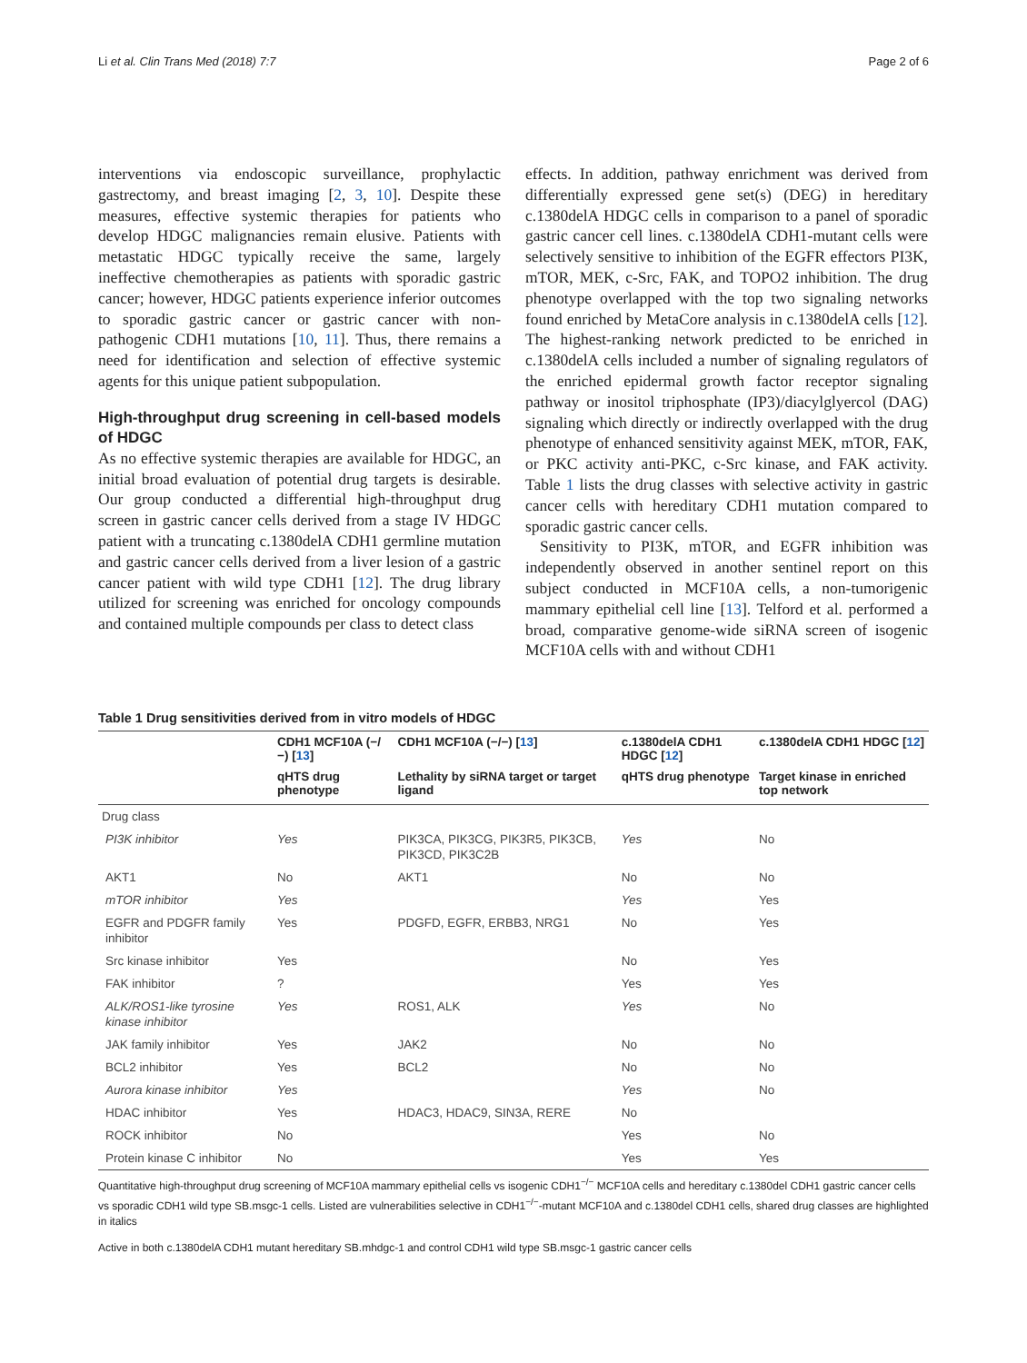Li et al. Clin Trans Med (2018) 7:7 Page 2 of 6
interventions via endoscopic surveillance, prophylactic gastrectomy, and breast imaging [2, 3, 10]. Despite these measures, effective systemic therapies for patients who develop HDGC malignancies remain elusive. Patients with metastatic HDGC typically receive the same, largely ineffective chemotherapies as patients with sporadic gastric cancer; however, HDGC patients experience inferior outcomes to sporadic gastric cancer or gastric cancer with non-pathogenic CDH1 mutations [10, 11]. Thus, there remains a need for identification and selection of effective systemic agents for this unique patient subpopulation.
High-throughput drug screening in cell-based models of HDGC
As no effective systemic therapies are available for HDGC, an initial broad evaluation of potential drug targets is desirable. Our group conducted a differential high-throughput drug screen in gastric cancer cells derived from a stage IV HDGC patient with a truncating c.1380delA CDH1 germline mutation and gastric cancer cells derived from a liver lesion of a gastric cancer patient with wild type CDH1 [12]. The drug library utilized for screening was enriched for oncology compounds and contained multiple compounds per class to detect class
effects. In addition, pathway enrichment was derived from differentially expressed gene set(s) (DEG) in hereditary c.1380delA HDGC cells in comparison to a panel of sporadic gastric cancer cell lines. c.1380delA CDH1-mutant cells were selectively sensitive to inhibition of the EGFR effectors PI3K, mTOR, MEK, c-Src, FAK, and TOPO2 inhibition. The drug phenotype overlapped with the top two signaling networks found enriched by MetaCore analysis in c.1380delA cells [12]. The highest-ranking network predicted to be enriched in c.1380delA cells included a number of signaling regulators of the enriched epidermal growth factor receptor signaling pathway or inositol triphosphate (IP3)/diacylglyercol (DAG) signaling which directly or indirectly overlapped with the drug phenotype of enhanced sensitivity against MEK, mTOR, FAK, or PKC activity anti-PKC, c-Src kinase, and FAK activity. Table 1 lists the drug classes with selective activity in gastric cancer cells with hereditary CDH1 mutation compared to sporadic gastric cancer cells.
Sensitivity to PI3K, mTOR, and EGFR inhibition was independently observed in another sentinel report on this subject conducted in MCF10A cells, a non-tumorigenic mammary epithelial cell line [13]. Telford et al. performed a broad, comparative genome-wide siRNA screen of isogenic MCF10A cells with and without CDH1
Table 1 Drug sensitivities derived from in vitro models of HDGC
| | CDH1 MCF10A (−/−) [ 13 ] | CDH1 MCF10A (−/−) [ 13 ] | c.1380delA CDH1 HDGC [ 12 ] | c.1380delA CDH1 HDGC [ 12 ] |
| --- | --- | --- | --- | --- |
| | qHTS drug phenotype | Lethality by siRNA target or target ligand | qHTS drug phenotype | Target kinase in enriched top network |
| Drug class | | | | |
| PI3K inhibitor | Yes | PIK3CA, PIK3CG, PIK3R5, PIK3CB, PIK3CD, PIK3C2B | Yes | No |
| AKT1 | No | AKT1 | No | No |
| mTOR inhibitor | Yes | | Yes | Yes |
| EGFR and PDGFR family inhibitor | Yes | PDGFD, EGFR, ERBB3, NRG1 | No | Yes |
| Src kinase inhibitor | Yes | | No | Yes |
| FAK inhibitor | ? | | Yes | Yes |
| ALK/ROS1-like tyrosine kinase inhibitor | Yes | ROS1, ALK | Yes | No |
| JAK family inhibitor | Yes | JAK2 | No | No |
| BCL2 inhibitor | Yes | BCL2 | No | No |
| Aurora kinase inhibitor | Yes | | Yes | No |
| HDAC inhibitor | Yes | HDAC3, HDAC9, SIN3A, RERE | No | |
| ROCK inhibitor | No | | Yes | No |
| Protein kinase C inhibitor | No | | Yes | Yes |
Quantitative high-throughput drug screening of MCF10A mammary epithelial cells vs isogenic CDH1<sup>−/−</sup> MCF10A cells and hereditary c.1380del CDH1 gastric cancer cells vs sporadic CDH1 wild type SB.msgc-1 cells. Listed are vulnerabilities selective in CDH1<sup>−/−</sup>-mutant MCF10A and c.1380del CDH1 cells, shared drug classes are highlighted in italics
Active in both c.1380delA CDH1 mutant hereditary SB.mhdgc-1 and control CDH1 wild type SB.msgc-1 gastric cancer cells